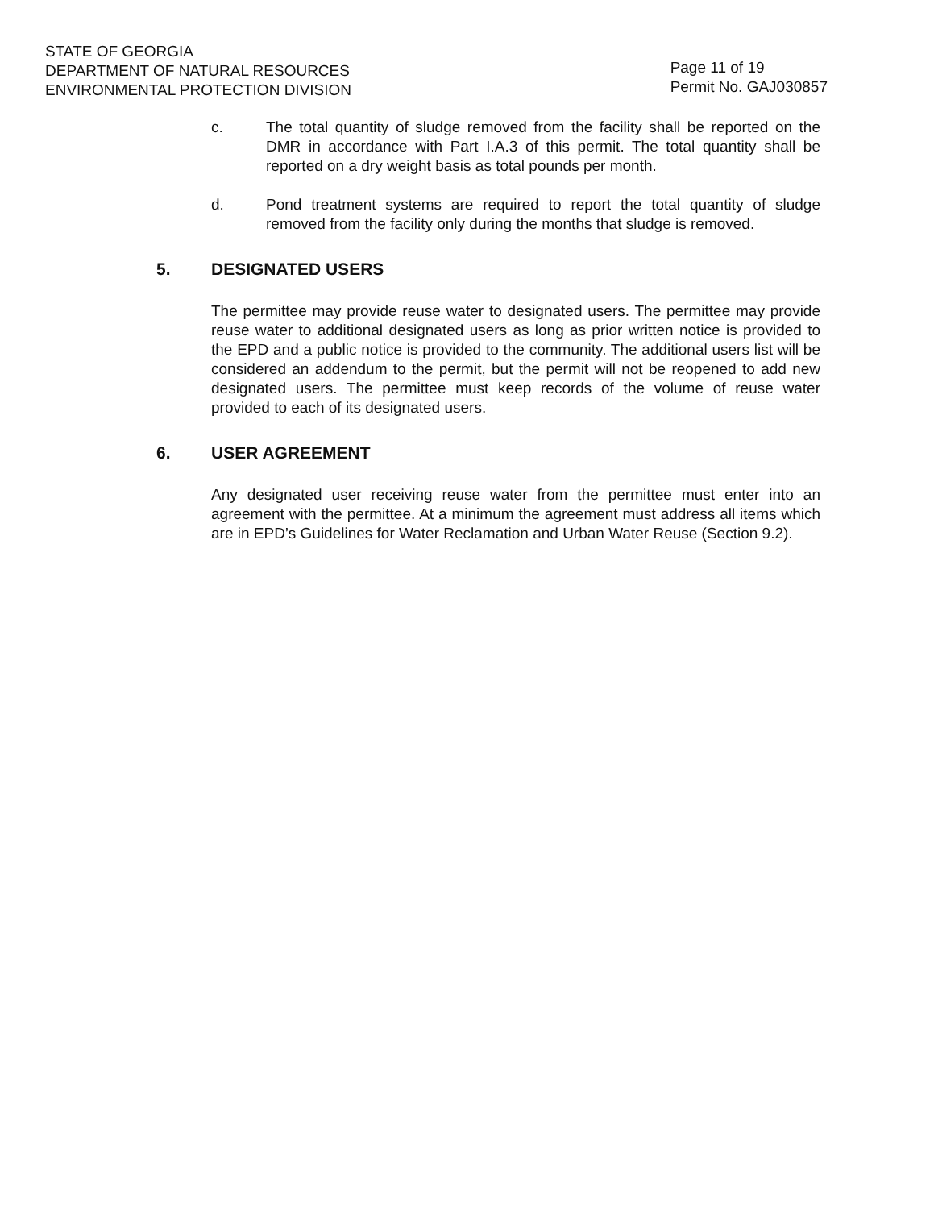STATE OF GEORGIA
DEPARTMENT OF NATURAL RESOURCES
ENVIRONMENTAL PROTECTION DIVISION
Page 11 of 19
Permit No. GAJ030857
c. The total quantity of sludge removed from the facility shall be reported on the DMR in accordance with Part I.A.3 of this permit. The total quantity shall be reported on a dry weight basis as total pounds per month.
d. Pond treatment systems are required to report the total quantity of sludge removed from the facility only during the months that sludge is removed.
5. DESIGNATED USERS
The permittee may provide reuse water to designated users. The permittee may provide reuse water to additional designated users as long as prior written notice is provided to the EPD and a public notice is provided to the community. The additional users list will be considered an addendum to the permit, but the permit will not be reopened to add new designated users. The permittee must keep records of the volume of reuse water provided to each of its designated users.
6. USER AGREEMENT
Any designated user receiving reuse water from the permittee must enter into an agreement with the permittee. At a minimum the agreement must address all items which are in EPD’s Guidelines for Water Reclamation and Urban Water Reuse (Section 9.2).